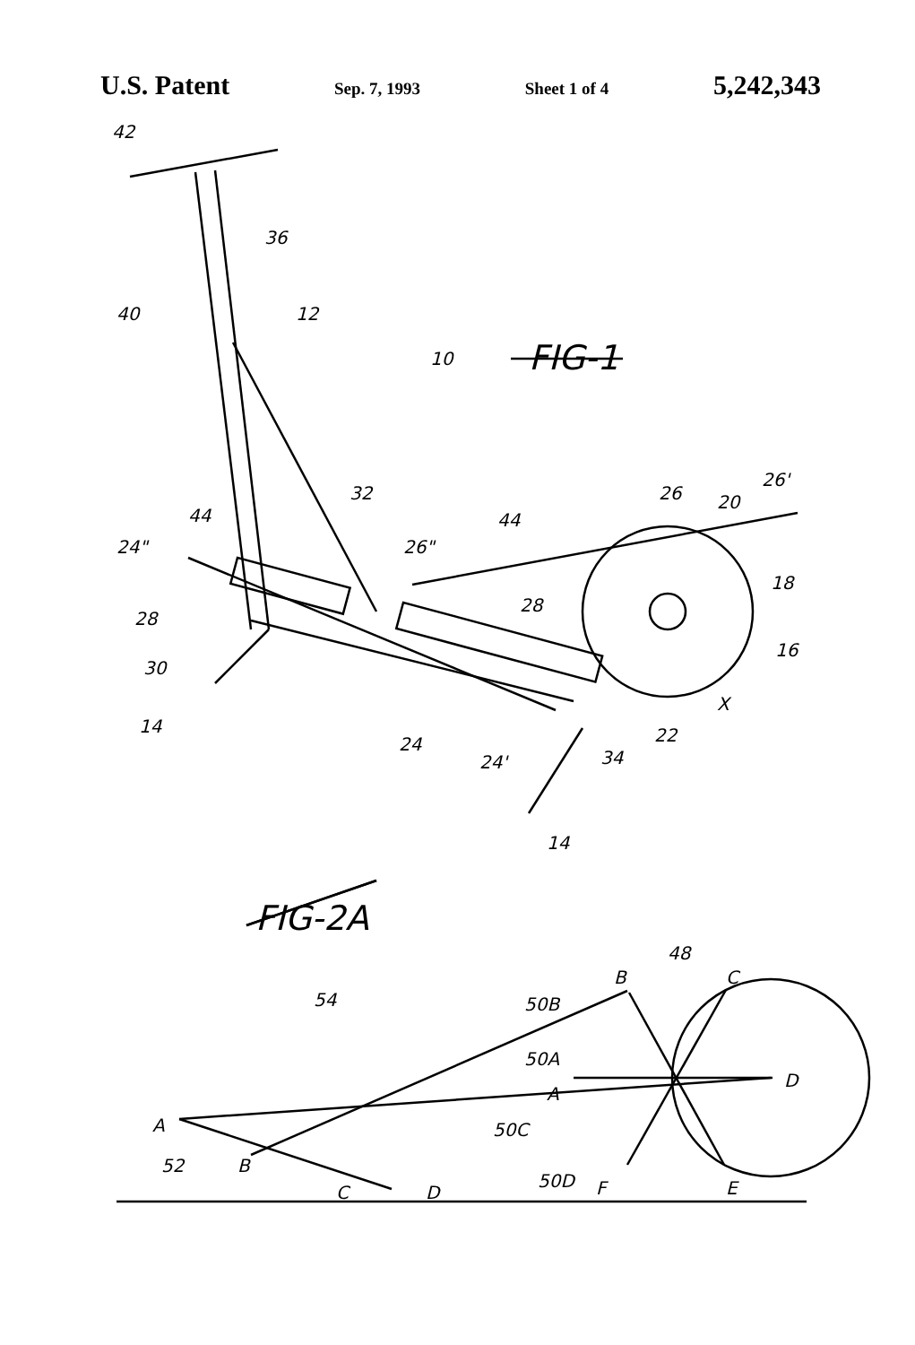U.S. Patent Sep. 7, 1993 Sheet 1 of 4 5,242,343
42
36
40
12
10
44
32
44
26
20
26'
24"
26"
18
28
28
30
16
X
14
24
22
24'
34
14
FIG-1
FIG-2A
48
B
C
54
50B
50A
D
A
A
50C
52
B
50D
F
E
C
D